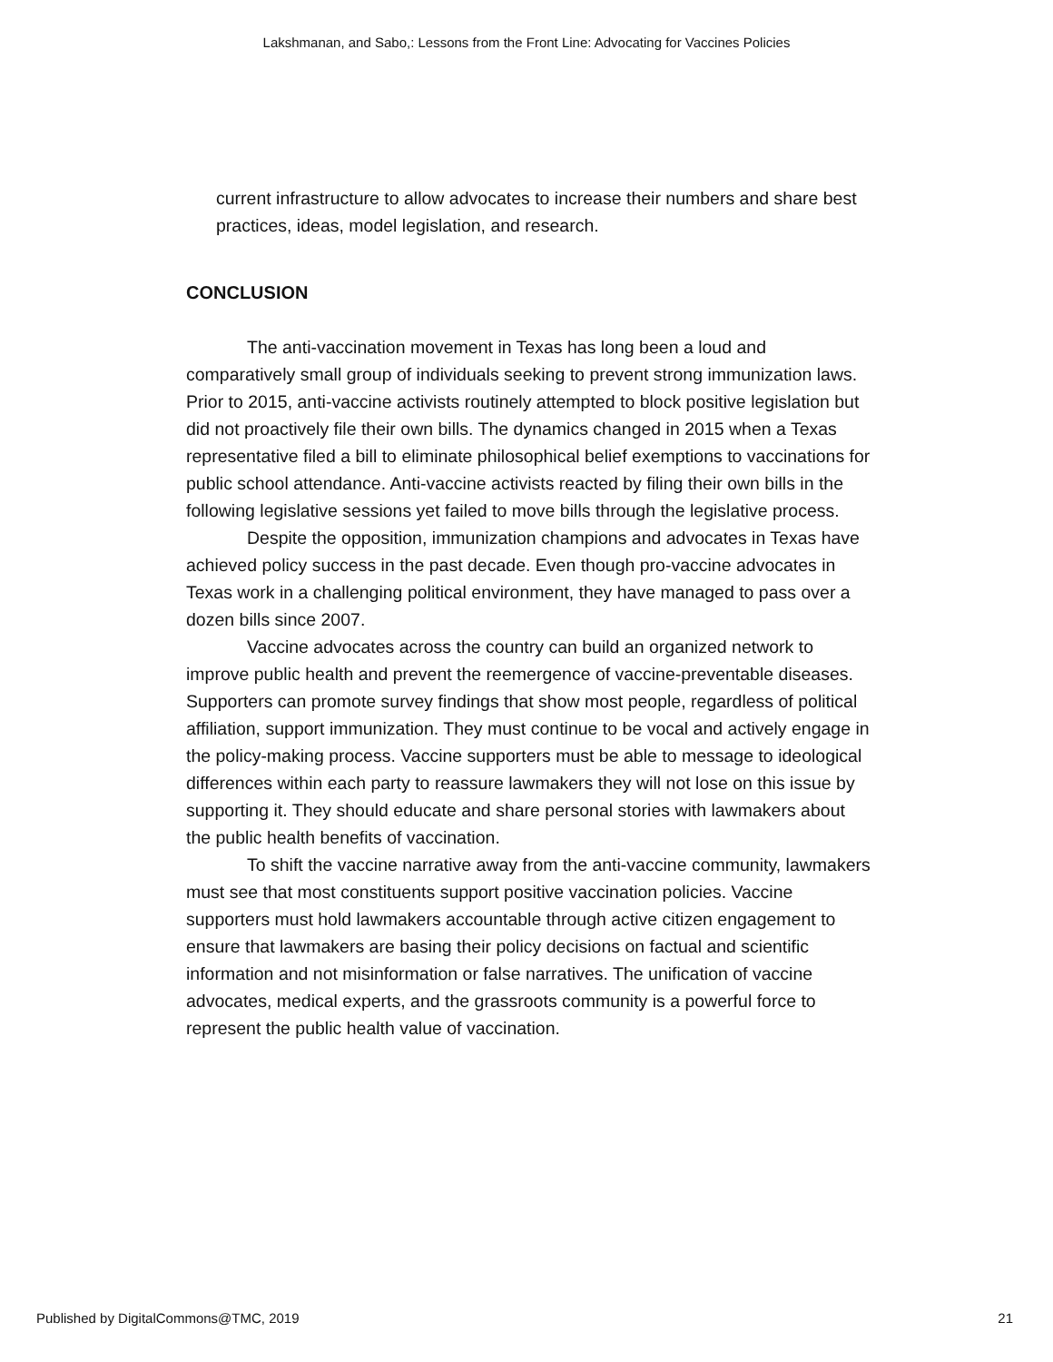Lakshmanan, and Sabo,: Lessons from the Front Line: Advocating for Vaccines Policies
current infrastructure to allow advocates to increase their numbers and share best practices, ideas, model legislation, and research.
CONCLUSION
The anti-vaccination movement in Texas has long been a loud and comparatively small group of individuals seeking to prevent strong immunization laws. Prior to 2015, anti-vaccine activists routinely attempted to block positive legislation but did not proactively file their own bills. The dynamics changed in 2015 when a Texas representative filed a bill to eliminate philosophical belief exemptions to vaccinations for public school attendance. Anti-vaccine activists reacted by filing their own bills in the following legislative sessions yet failed to move bills through the legislative process.
Despite the opposition, immunization champions and advocates in Texas have achieved policy success in the past decade. Even though pro-vaccine advocates in Texas work in a challenging political environment, they have managed to pass over a dozen bills since 2007.
Vaccine advocates across the country can build an organized network to improve public health and prevent the reemergence of vaccine-preventable diseases. Supporters can promote survey findings that show most people, regardless of political affiliation, support immunization. They must continue to be vocal and actively engage in the policy-making process. Vaccine supporters must be able to message to ideological differences within each party to reassure lawmakers they will not lose on this issue by supporting it. They should educate and share personal stories with lawmakers about the public health benefits of vaccination.
To shift the vaccine narrative away from the anti-vaccine community, lawmakers must see that most constituents support positive vaccination policies. Vaccine supporters must hold lawmakers accountable through active citizen engagement to ensure that lawmakers are basing their policy decisions on factual and scientific information and not misinformation or false narratives. The unification of vaccine advocates, medical experts, and the grassroots community is a powerful force to represent the public health value of vaccination.
Published by DigitalCommons@TMC, 2019 21